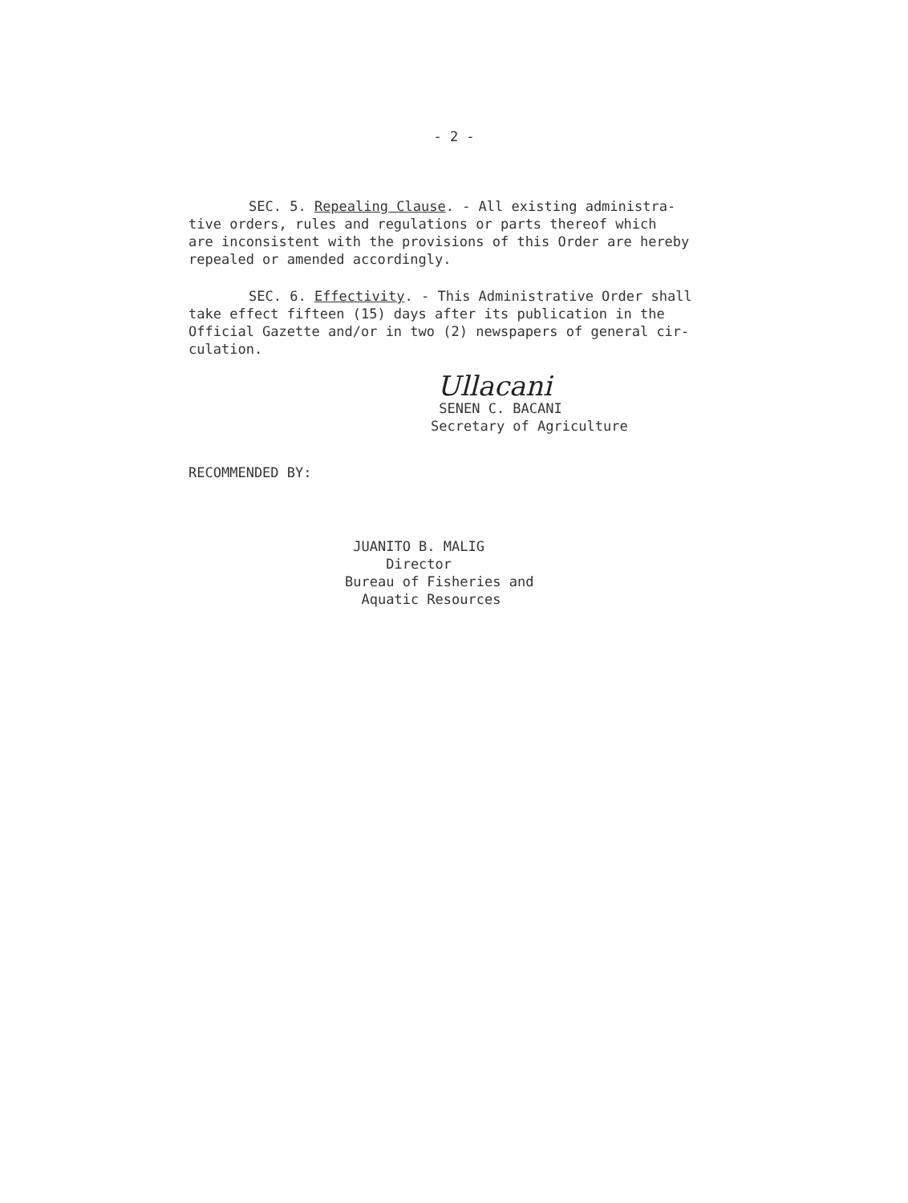- 2 -
SEC. 5. Repealing Clause. - All existing administra-
tive orders, rules and regulations or parts thereof which
are inconsistent with the provisions of this Order are hereby
repealed or amended accordingly.
SEC. 6. Effectivity. - This Administrative Order shall
take effect fifteen (15) days after its publication in the
Official Gazette and/or in two (2) newspapers of general cir-
culation.
Ullacani
SENEN C. BACANI
Secretary of Agriculture
RECOMMENDED BY:
JUANITO B. MALIG
Director
Bureau of Fisheries and
Aquatic Resources